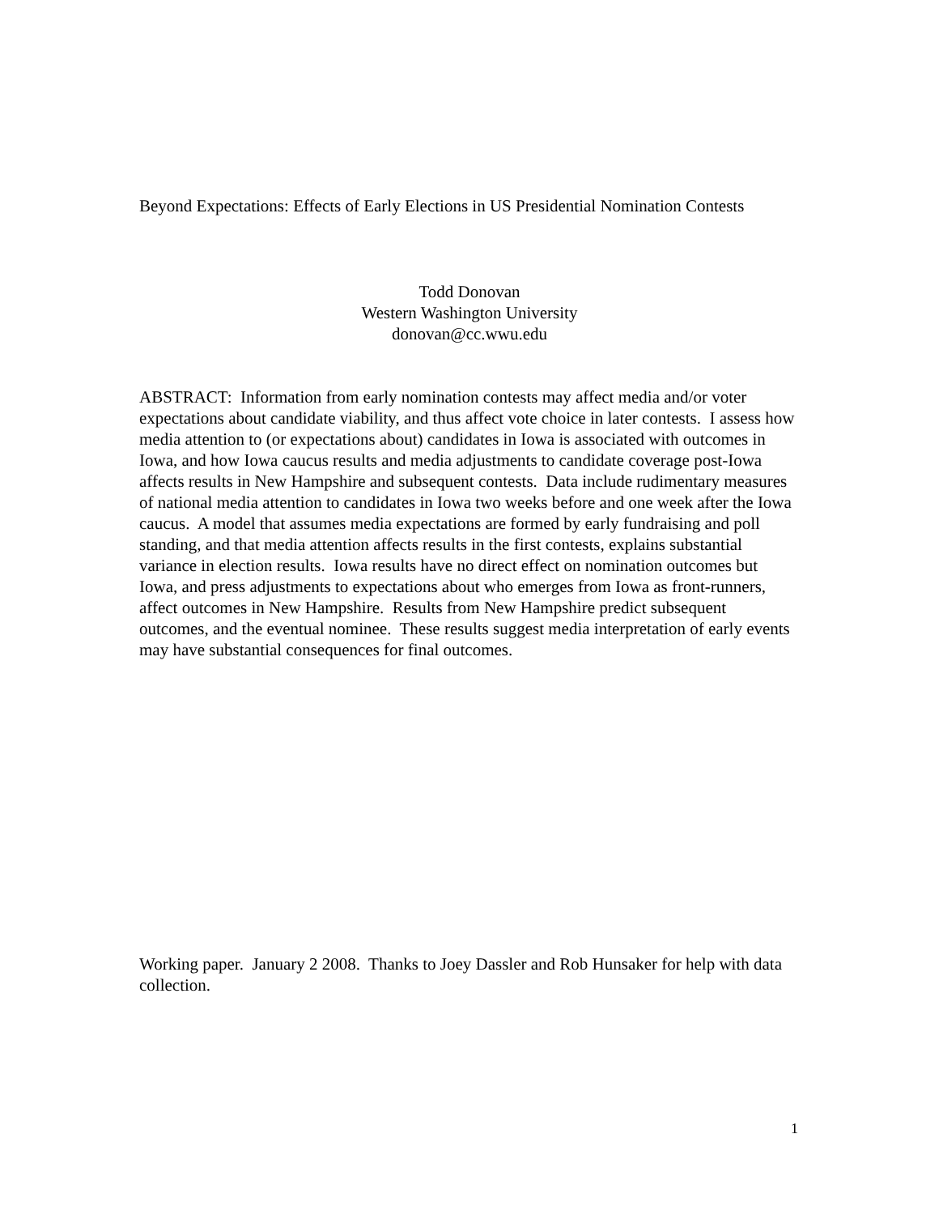Beyond Expectations: Effects of Early Elections in US Presidential Nomination Contests
Todd Donovan
Western Washington University
donovan@cc.wwu.edu
ABSTRACT: Information from early nomination contests may affect media and/or voter expectations about candidate viability, and thus affect vote choice in later contests. I assess how media attention to (or expectations about) candidates in Iowa is associated with outcomes in Iowa, and how Iowa caucus results and media adjustments to candidate coverage post-Iowa affects results in New Hampshire and subsequent contests. Data include rudimentary measures of national media attention to candidates in Iowa two weeks before and one week after the Iowa caucus. A model that assumes media expectations are formed by early fundraising and poll standing, and that media attention affects results in the first contests, explains substantial variance in election results. Iowa results have no direct effect on nomination outcomes but Iowa, and press adjustments to expectations about who emerges from Iowa as front-runners, affect outcomes in New Hampshire. Results from New Hampshire predict subsequent outcomes, and the eventual nominee. These results suggest media interpretation of early events may have substantial consequences for final outcomes.
Working paper. January 2 2008. Thanks to Joey Dassler and Rob Hunsaker for help with data collection.
1